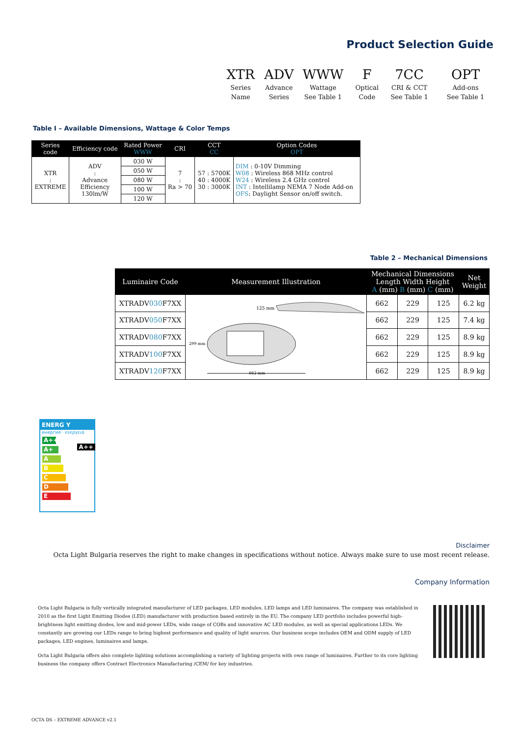Product Selection Guide
XTR
Series
Name
ADV
Advance
Series
WWW
Wattage
See Table 1
F
Optical
Code
7CC
CRI & CCT
See Table 1
OPT
Add-ons
See Table 1
Table I – Available Dimensions, Wattage & Color Temps
| Series code | Efficiency code | Rated Power WWW | CRI | CCT CC | Option Codes OPT |
| --- | --- | --- | --- | --- | --- |
| XTR : EXTREME | ADV : Advance Efficiency 130lm/W | 030 W | 7 : Ra > 70 | 57 : 5700K 40 : 4000K 30 : 3000K | DIM : 0-10V Dimming W08 : Wireless 868 MHz control W24 : Wireless 2.4 GHz control INT : Intellilamp NEMA 7 Node Add-on OFS : Daylight Sensor on/off switch. |
| | | 050 W | | | |
| | | 080 W | | | |
| | | 100 W | | | |
| | | 120 W | | | |
Table 2 – Mechanical Dimensions
| Luminaire Code | Measurement Illustration | Mechanical Dimensions Length Width Height A (mm) B (mm) C (mm) | | | Net Weight |
| --- | --- | --- | --- | --- | --- |
| XTRADV 030 F7XX | 125 mm 299 mm 662 mm | 662 | 229 | 125 | 6.2 kg |
| XTRADV 050 F7XX | | 662 | 229 | 125 | 7.4 kg |
| XTRADV 080 F7XX | | 662 | 229 | 125 | 8.9 kg |
| XTRADV 100 F7XX | | 662 | 229 | 125 | 8.9 kg |
| XTRADV 120 F7XX | | 662 | 229 | 125 | 8.9 kg |
ENERG Y
енергия · ενεργεια
A++ A++
A+
A
B
C
D
E
Disclaimer
Octa Light Bulgaria reserves the right to make changes in specifications without notice. Always make sure to use most recent release.
Company Information
Octa Light Bulgaria is fully vertically integrated manufacturer of LED packages, LED modules, LED lamps and LED luminaires. The company was established in 2010 as the first Light Emitting Diodes (LED) manufacturer with production based entirely in the EU. The company LED portfolio includes powerful high-brightness light emitting diodes, low and mid-power LEDs, wide range of COBs and innovative AC LED modules, as well as special applications LEDs. We constantly are growing our LEDs range to bring highest performance and quality of light sources. Our business scope includes OEM and ODM supply of LED packages, LED engines, luminaires and lamps.
Octa Light Bulgaria offers also complete lighting solutions accomplishing a variety of lighting projects with own range of luminaires. Further to its core lighting business the company offers Contract Electronics Manufacturing /CEM/ for key industries.
OCTA DS – EXTREME ADVANCE v2.1